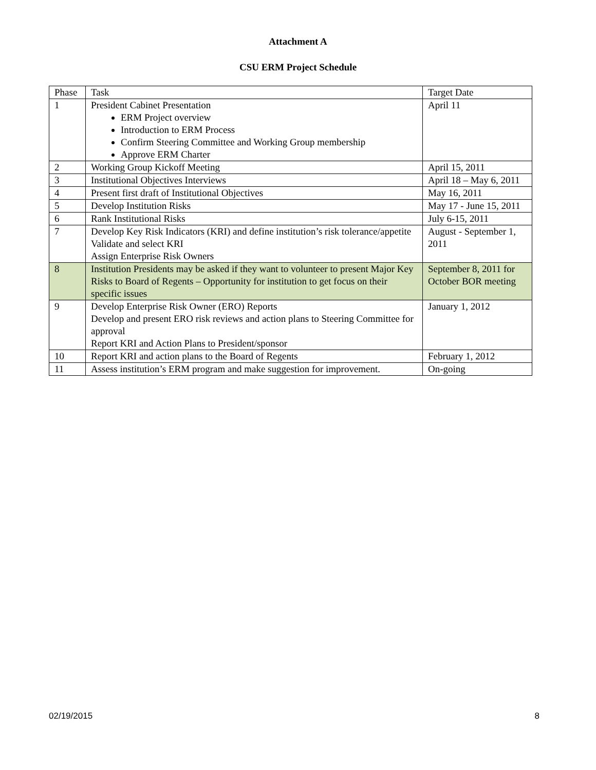Attachment A
CSU ERM Project Schedule
| Phase | Task | Target Date |
| 1 | President Cabinet Presentation ERM Project overview Introduction to ERM Process Confirm Steering Committee and Working Group membership Approve ERM Charter | April 11 |
| 2 | Working Group Kickoff Meeting | April 15, 2011 |
| 3 | Institutional Objectives Interviews | April 18 – May 6, 2011 |
| 4 | Present first draft of Institutional Objectives | May 16, 2011 |
| 5 | Develop Institution Risks | May 17 - June 15, 2011 |
| 6 | Rank Institutional Risks | July 6-15, 2011 |
| 7 | Develop Key Risk Indicators (KRI) and define institution’s risk tolerance/appetite Validate and select KRI Assign Enterprise Risk Owners | August - September 1, 2011 |
| 8 | Institution Presidents may be asked if they want to volunteer to present Major Key Risks to Board of Regents – Opportunity for institution to get focus on their specific issues | September 8, 2011 for October BOR meeting |
| 9 | Develop Enterprise Risk Owner (ERO) Reports Develop and present ERO risk reviews and action plans to Steering Committee for approval Report KRI and Action Plans to President/sponsor | January 1, 2012 |
| 10 | Report KRI and action plans to the Board of Regents | February 1, 2012 |
| 11 | Assess institution’s ERM program and make suggestion for improvement. | On-going |
02/19/2015 8